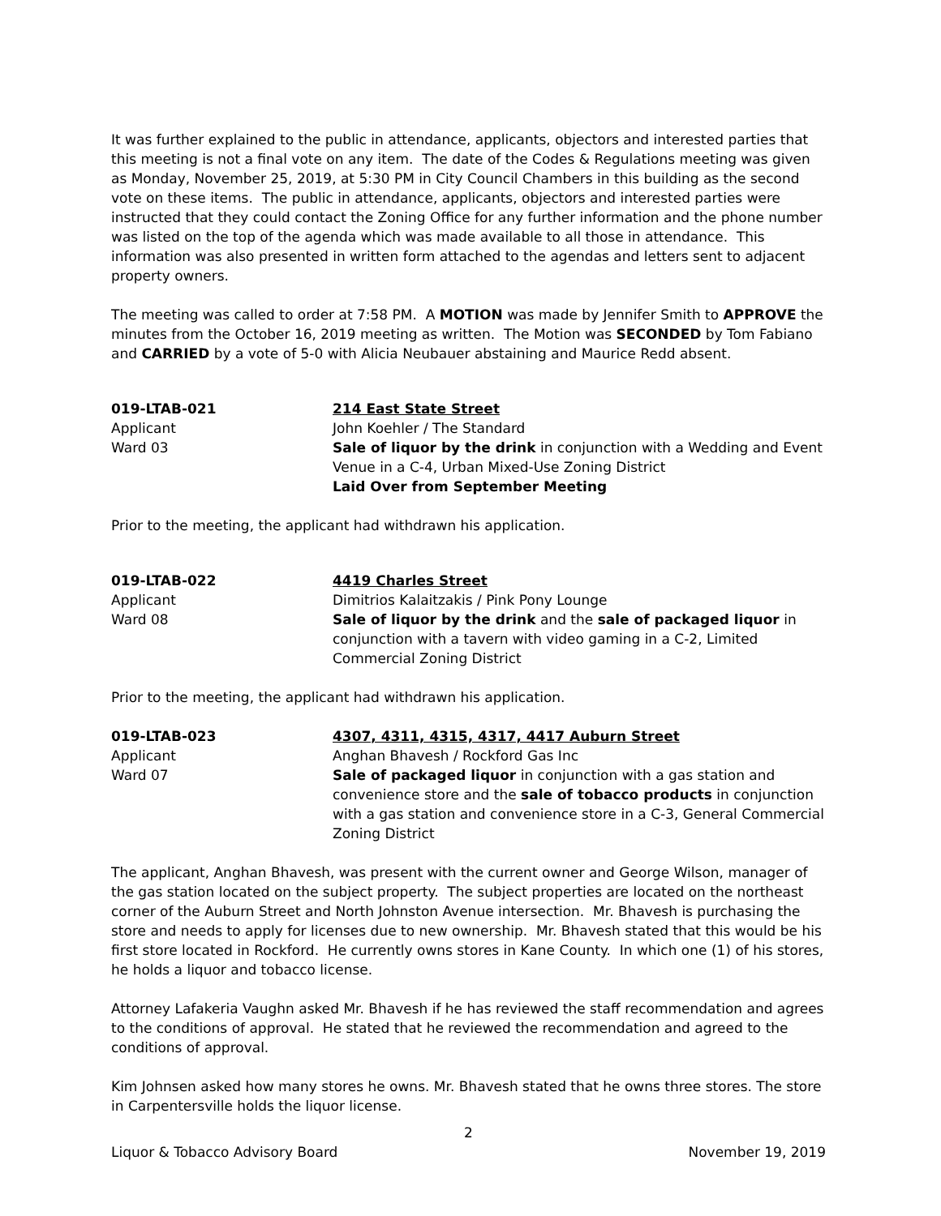It was further explained to the public in attendance, applicants, objectors and interested parties that this meeting is not a final vote on any item. The date of the Codes & Regulations meeting was given as Monday, November 25, 2019, at 5:30 PM in City Council Chambers in this building as the second vote on these items. The public in attendance, applicants, objectors and interested parties were instructed that they could contact the Zoning Office for any further information and the phone number was listed on the top of the agenda which was made available to all those in attendance. This information was also presented in written form attached to the agendas and letters sent to adjacent property owners.
The meeting was called to order at 7:58 PM. A MOTION was made by Jennifer Smith to APPROVE the minutes from the October 16, 2019 meeting as written. The Motion was SECONDED by Tom Fabiano and CARRIED by a vote of 5-0 with Alicia Neubauer abstaining and Maurice Redd absent.
019-LTAB-021
Applicant
Ward 03
214 East State Street
John Koehler / The Standard
Sale of liquor by the drink in conjunction with a Wedding and Event Venue in a C-4, Urban Mixed-Use Zoning District
Laid Over from September Meeting
Prior to the meeting, the applicant had withdrawn his application.
019-LTAB-022
Applicant
Ward 08
4419 Charles Street
Dimitrios Kalaitzakis / Pink Pony Lounge
Sale of liquor by the drink and the sale of packaged liquor in conjunction with a tavern with video gaming in a C-2, Limited Commercial Zoning District
Prior to the meeting, the applicant had withdrawn his application.
019-LTAB-023
Applicant
Ward 07
4307, 4311, 4315, 4317, 4417 Auburn Street
Anghan Bhavesh / Rockford Gas Inc
Sale of packaged liquor in conjunction with a gas station and convenience store and the sale of tobacco products in conjunction with a gas station and convenience store in a C-3, General Commercial Zoning District
The applicant, Anghan Bhavesh, was present with the current owner and George Wilson, manager of the gas station located on the subject property. The subject properties are located on the northeast corner of the Auburn Street and North Johnston Avenue intersection. Mr. Bhavesh is purchasing the store and needs to apply for licenses due to new ownership. Mr. Bhavesh stated that this would be his first store located in Rockford. He currently owns stores in Kane County. In which one (1) of his stores, he holds a liquor and tobacco license.
Attorney Lafakeria Vaughn asked Mr. Bhavesh if he has reviewed the staff recommendation and agrees to the conditions of approval. He stated that he reviewed the recommendation and agreed to the conditions of approval.
Kim Johnsen asked how many stores he owns. Mr. Bhavesh stated that he owns three stores. The store in Carpentersville holds the liquor license.
2
Liquor & Tobacco Advisory Board November 19, 2019